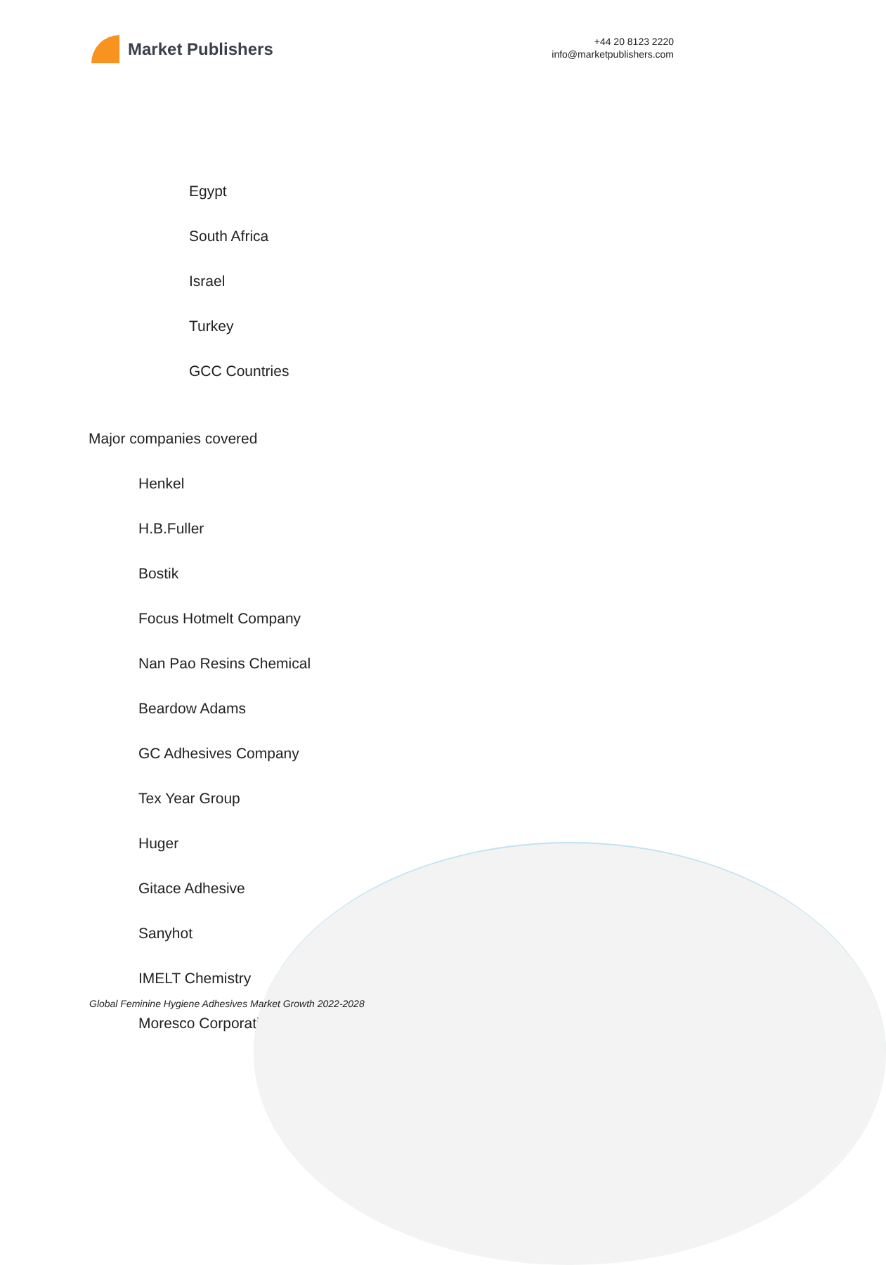Market Publishers
+44 20 8123 2220
info@marketpublishers.com
Egypt
South Africa
Israel
Turkey
GCC Countries
Major companies covered
Henkel
H.B.Fuller
Bostik
Focus Hotmelt Company
Nan Pao Resins Chemical
Beardow Adams
GC Adhesives Company
Tex Year Group
Huger
Gitace Adhesive
Sanyhot
IMELT Chemistry
Moresco Corporation
Global Feminine Hygiene Adhesives Market Growth 2022-2028